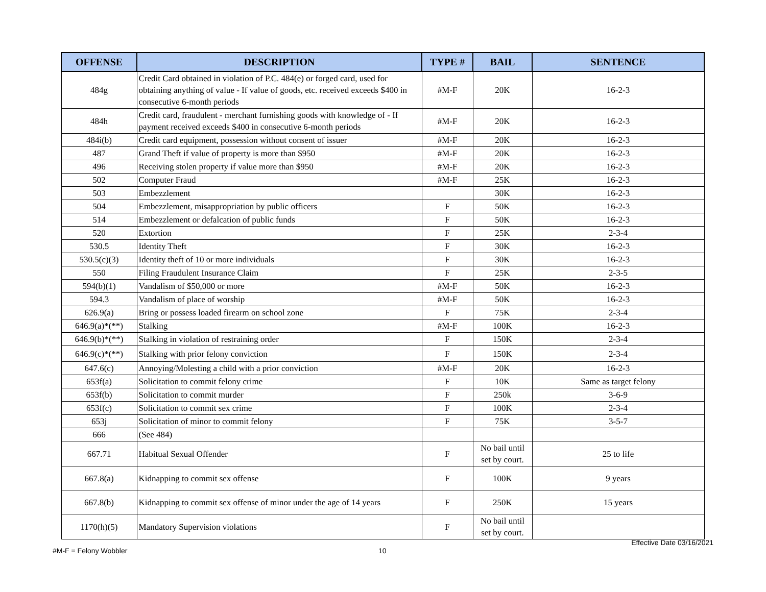| OFFENSE | DESCRIPTION | TYPE # | BAIL | SENTENCE |
| --- | --- | --- | --- | --- |
| 484g | Credit Card obtained in violation of P.C. 484(e) or forged card, used for obtaining anything of value - If value of goods, etc. received exceeds $400 in consecutive 6-month periods | #M-F | 20K | 16-2-3 |
| 484h | Credit card, fraudulent - merchant furnishing goods with knowledge of - If payment received exceeds $400 in consecutive 6-month periods | #M-F | 20K | 16-2-3 |
| 484i(b) | Credit card equipment, possession without consent of issuer | #M-F | 20K | 16-2-3 |
| 487 | Grand Theft if value of property is more than $950 | #M-F | 20K | 16-2-3 |
| 496 | Receiving stolen property if value more than $950 | #M-F | 20K | 16-2-3 |
| 502 | Computer Fraud | #M-F | 25K | 16-2-3 |
| 503 | Embezzlement | | 30K | 16-2-3 |
| 504 | Embezzlement, misappropriation by public officers | F | 50K | 16-2-3 |
| 514 | Embezzlement or defalcation of public funds | F | 50K | 16-2-3 |
| 520 | Extortion | F | 25K | 2-3-4 |
| 530.5 | Identity Theft | F | 30K | 16-2-3 |
| 530.5(c)(3) | Identity theft of 10 or more individuals | F | 30K | 16-2-3 |
| 550 | Filing Fraudulent Insurance Claim | F | 25K | 2-3-5 |
| 594(b)(1) | Vandalism of $50,000 or more | #M-F | 50K | 16-2-3 |
| 594.3 | Vandalism of place of worship | #M-F | 50K | 16-2-3 |
| 626.9(a) | Bring or possess loaded firearm on school zone | F | 75K | 2-3-4 |
| 646.9(a)*(**) | Stalking | #M-F | 100K | 16-2-3 |
| 646.9(b)*(**) | Stalking in violation of restraining order | F | 150K | 2-3-4 |
| 646.9(c)*(**) | Stalking with prior felony conviction | F | 150K | 2-3-4 |
| 647.6(c) | Annoying/Molesting a child with a prior conviction | #M-F | 20K | 16-2-3 |
| 653f(a) | Solicitation to commit felony crime | F | 10K | Same as target felony |
| 653f(b) | Solicitation to commit murder | F | 250k | 3-6-9 |
| 653f(c) | Solicitation to commit sex crime | F | 100K | 2-3-4 |
| 653j | Solicitation of minor to commit felony | F | 75K | 3-5-7 |
| 666 | (See 484) | | | |
| 667.71 | Habitual Sexual Offender | F | No bail until set by court. | 25 to life |
| 667.8(a) | Kidnapping to commit sex offense | F | 100K | 9 years |
| 667.8(b) | Kidnapping to commit sex offense of minor under the age of 14 years | F | 250K | 15 years |
| 1170(h)(5) | Mandatory Supervision violations | F | No bail until set by court. | |
Effective Date 03/16/2021
#M-F = Felony Wobbler 10